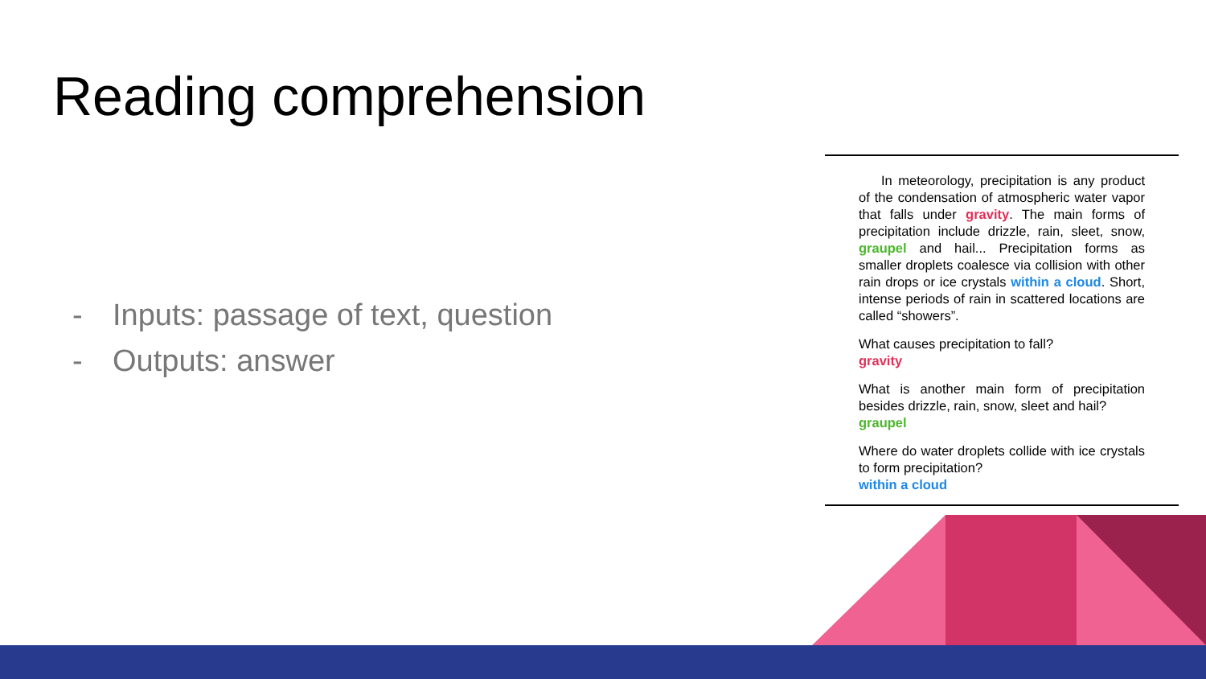Reading comprehension
- Inputs: passage of text, question
- Outputs: answer
In meteorology, precipitation is any product of the condensation of atmospheric water vapor that falls under gravity. The main forms of precipitation include drizzle, rain, sleet, snow, graupel and hail... Precipitation forms as smaller droplets coalesce via collision with other rain drops or ice crystals within a cloud. Short, intense periods of rain in scattered locations are called “showers”.
What causes precipitation to fall?
gravity
What is another main form of precipitation besides drizzle, rain, snow, sleet and hail?
graupel
Where do water droplets collide with ice crystals to form precipitation?
within a cloud